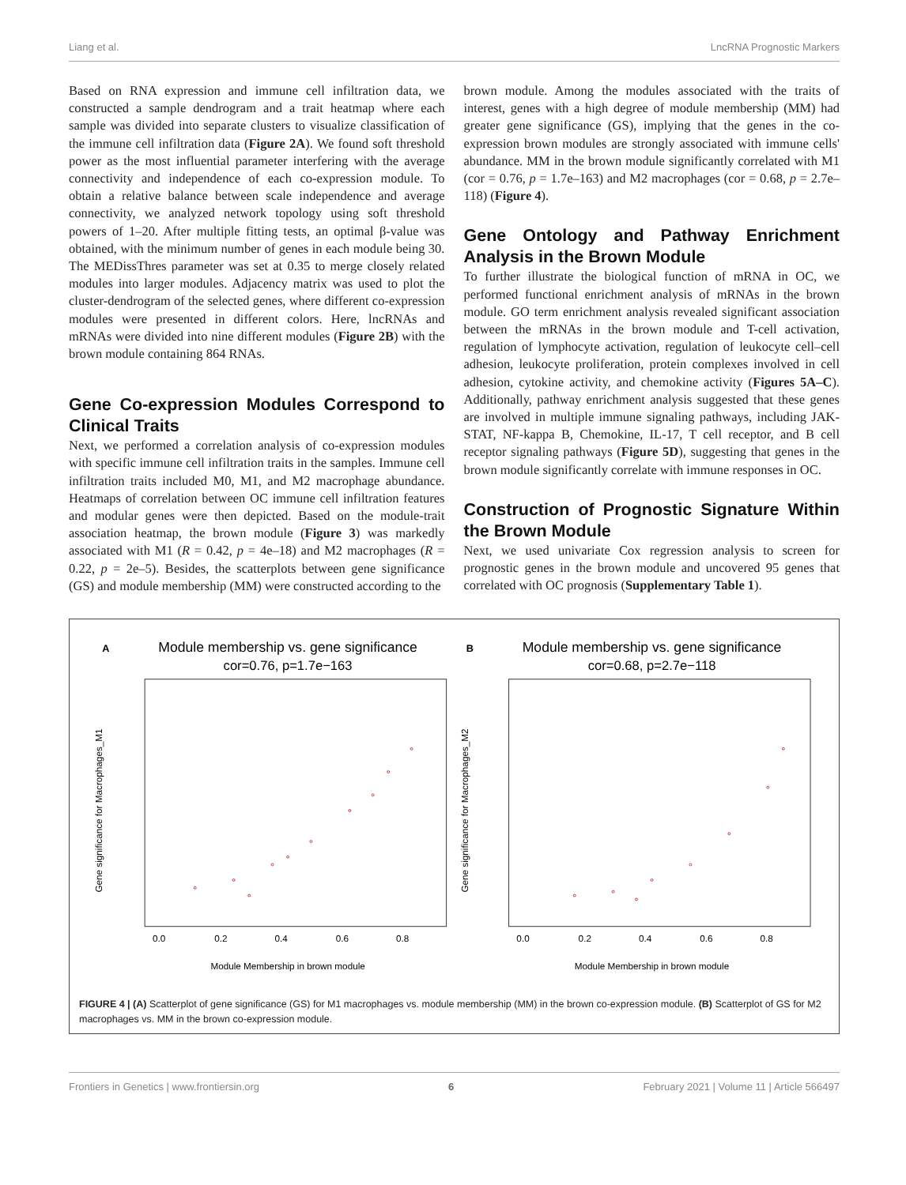Liang et al. LncRNA Prognostic Markers
Based on RNA expression and immune cell infiltration data, we constructed a sample dendrogram and a trait heatmap where each sample was divided into separate clusters to visualize classification of the immune cell infiltration data (Figure 2A). We found soft threshold power as the most influential parameter interfering with the average connectivity and independence of each co-expression module. To obtain a relative balance between scale independence and average connectivity, we analyzed network topology using soft threshold powers of 1–20. After multiple fitting tests, an optimal β-value was obtained, with the minimum number of genes in each module being 30. The MEDissThres parameter was set at 0.35 to merge closely related modules into larger modules. Adjacency matrix was used to plot the cluster-dendrogram of the selected genes, where different co-expression modules were presented in different colors. Here, lncRNAs and mRNAs were divided into nine different modules (Figure 2B) with the brown module containing 864 RNAs.
Gene Co-expression Modules Correspond to Clinical Traits
Next, we performed a correlation analysis of co-expression modules with specific immune cell infiltration traits in the samples. Immune cell infiltration traits included M0, M1, and M2 macrophage abundance. Heatmaps of correlation between OC immune cell infiltration features and modular genes were then depicted. Based on the module-trait association heatmap, the brown module (Figure 3) was markedly associated with M1 (R = 0.42, p = 4e–18) and M2 macrophages (R = 0.22, p = 2e–5). Besides, the scatterplots between gene significance (GS) and module membership (MM) were constructed according to the
brown module. Among the modules associated with the traits of interest, genes with a high degree of module membership (MM) had greater gene significance (GS), implying that the genes in the co-expression brown modules are strongly associated with immune cells' abundance. MM in the brown module significantly correlated with M1 (cor = 0.76, p = 1.7e–163) and M2 macrophages (cor = 0.68, p = 2.7e–118) (Figure 4).
Gene Ontology and Pathway Enrichment Analysis in the Brown Module
To further illustrate the biological function of mRNA in OC, we performed functional enrichment analysis of mRNAs in the brown module. GO term enrichment analysis revealed significant association between the mRNAs in the brown module and T-cell activation, regulation of lymphocyte activation, regulation of leukocyte cell–cell adhesion, leukocyte proliferation, protein complexes involved in cell adhesion, cytokine activity, and chemokine activity (Figures 5A–C). Additionally, pathway enrichment analysis suggested that these genes are involved in multiple immune signaling pathways, including JAK-STAT, NF-kappa B, Chemokine, IL-17, T cell receptor, and B cell receptor signaling pathways (Figure 5D), suggesting that genes in the brown module significantly correlate with immune responses in OC.
Construction of Prognostic Signature Within the Brown Module
Next, we used univariate Cox regression analysis to screen for prognostic genes in the brown module and uncovered 95 genes that correlated with OC prognosis (Supplementary Table 1).
A
Module membership vs. gene significance
cor=0.76, p=1.7e−163
0.0
0.2
0.4
0.6
0.8
Module Membership in brown module
Gene significance for Macrophages_M1
B
Module membership vs. gene significance
cor=0.68, p=2.7e−118
0.0
0.2
0.4
0.6
0.8
Module Membership in brown module
Gene significance for Macrophages_M2
FIGURE 4 | (A) Scatterplot of gene significance (GS) for M1 macrophages vs. module membership (MM) in the brown co-expression module. (B) Scatterplot of GS for M2 macrophages vs. MM in the brown co-expression module.
Frontiers in Genetics | www.frontiersin.org 6 February 2021 | Volume 11 | Article 566497